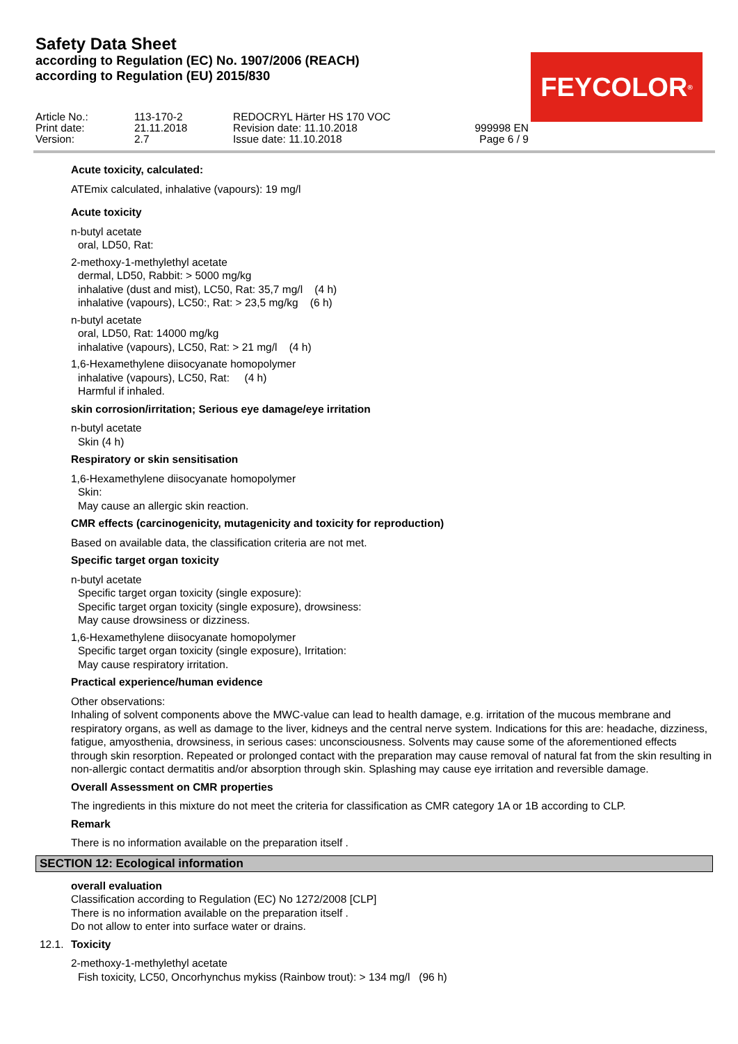Safety Data Sheet
according to Regulation (EC) No. 1907/2006 (REACH)
according to Regulation (EU) 2015/830
FEYCOLOR<sup>®</sup>
Article No.:
Print date:
Version:
113-170-2
21.11.2018
2.7
REDOCRYL Härter HS 170 VOC
Revision date: 11.10.2018
Issue date: 11.10.2018
999998 EN
Page 6 / 9
Acute toxicity, calculated:
ATEmix calculated, inhalative (vapours): 19 mg/l
Acute toxicity
n-butyl acetate
oral, LD50, Rat:
2-methoxy-1-methylethyl acetate
dermal, LD50, Rabbit: > 5000 mg/kg
inhalative (dust and mist), LC50, Rat: 35,7 mg/l (4 h)
inhalative (vapours), LC50:, Rat: > 23,5 mg/kg (6 h)
n-butyl acetate
oral, LD50, Rat: 14000 mg/kg
inhalative (vapours), LC50, Rat: > 21 mg/l (4 h)
1,6-Hexamethylene diisocyanate homopolymer
inhalative (vapours), LC50, Rat: (4 h)
Harmful if inhaled.
skin corrosion/irritation; Serious eye damage/eye irritation
n-butyl acetate
Skin (4 h)
Respiratory or skin sensitisation
1,6-Hexamethylene diisocyanate homopolymer
Skin:
May cause an allergic skin reaction.
CMR effects (carcinogenicity, mutagenicity and toxicity for reproduction)
Based on available data, the classification criteria are not met.
Specific target organ toxicity
n-butyl acetate
Specific target organ toxicity (single exposure):
Specific target organ toxicity (single exposure), drowsiness:
May cause drowsiness or dizziness.
1,6-Hexamethylene diisocyanate homopolymer
Specific target organ toxicity (single exposure), Irritation:
May cause respiratory irritation.
Practical experience/human evidence
Other observations:
Inhaling of solvent components above the MWC-value can lead to health damage, e.g. irritation of the mucous membrane and respiratory organs, as well as damage to the liver, kidneys and the central nerve system. Indications for this are: headache, dizziness, fatigue, amyosthenia, drowsiness, in serious cases: unconsciousness. Solvents may cause some of the aforementioned effects through skin resorption. Repeated or prolonged contact with the preparation may cause removal of natural fat from the skin resulting in non-allergic contact dermatitis and/or absorption through skin. Splashing may cause eye irritation and reversible damage.
Overall Assessment on CMR properties
The ingredients in this mixture do not meet the criteria for classification as CMR category 1A or 1B according to CLP.
Remark
There is no information available on the preparation itself .
SECTION 12: Ecological information
overall evaluation
Classification according to Regulation (EC) No 1272/2008 [CLP]
There is no information available on the preparation itself .
Do not allow to enter into surface water or drains.
12.1. Toxicity
2-methoxy-1-methylethyl acetate
Fish toxicity, LC50, Oncorhynchus mykiss (Rainbow trout): > 134 mg/l (96 h)